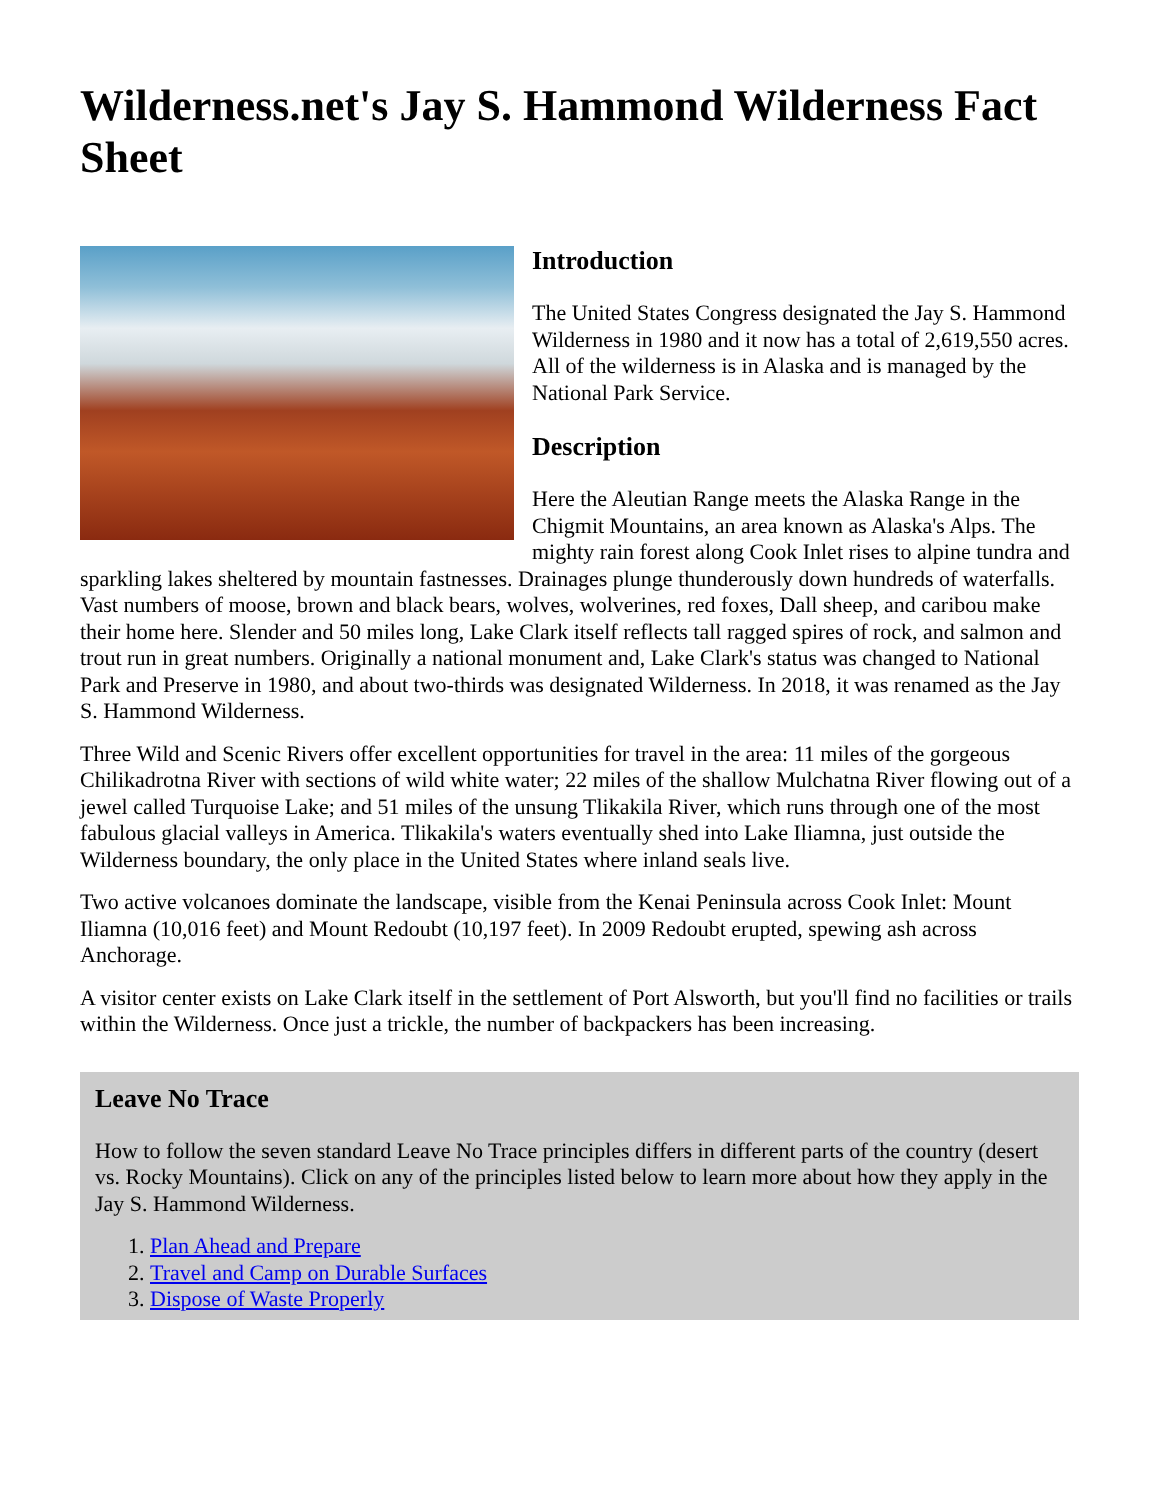Wilderness.net's Jay S. Hammond Wilderness Fact Sheet
Introduction
The United States Congress designated the Jay S. Hammond Wilderness in 1980 and it now has a total of 2,619,550 acres. All of the wilderness is in Alaska and is managed by the National Park Service.
Description
Here the Aleutian Range meets the Alaska Range in the Chigmit Mountains, an area known as Alaska's Alps. The mighty rain forest along Cook Inlet rises to alpine tundra and sparkling lakes sheltered by mountain fastnesses. Drainages plunge thunderously down hundreds of waterfalls. Vast numbers of moose, brown and black bears, wolves, wolverines, red foxes, Dall sheep, and caribou make their home here. Slender and 50 miles long, Lake Clark itself reflects tall ragged spires of rock, and salmon and trout run in great numbers. Originally a national monument and, Lake Clark's status was changed to National Park and Preserve in 1980, and about two-thirds was designated Wilderness. In 2018, it was renamed as the Jay S. Hammond Wilderness.
Three Wild and Scenic Rivers offer excellent opportunities for travel in the area: 11 miles of the gorgeous Chilikadrotna River with sections of wild white water; 22 miles of the shallow Mulchatna River flowing out of a jewel called Turquoise Lake; and 51 miles of the unsung Tlikakila River, which runs through one of the most fabulous glacial valleys in America. Tlikakila's waters eventually shed into Lake Iliamna, just outside the Wilderness boundary, the only place in the United States where inland seals live.
Two active volcanoes dominate the landscape, visible from the Kenai Peninsula across Cook Inlet: Mount Iliamna (10,016 feet) and Mount Redoubt (10,197 feet). In 2009 Redoubt erupted, spewing ash across Anchorage.
A visitor center exists on Lake Clark itself in the settlement of Port Alsworth, but you'll find no facilities or trails within the Wilderness. Once just a trickle, the number of backpackers has been increasing.
Leave No Trace
How to follow the seven standard Leave No Trace principles differs in different parts of the country (desert vs. Rocky Mountains). Click on any of the principles listed below to learn more about how they apply in the Jay S. Hammond Wilderness.
1. Plan Ahead and Prepare
2. Travel and Camp on Durable Surfaces
3. Dispose of Waste Properly